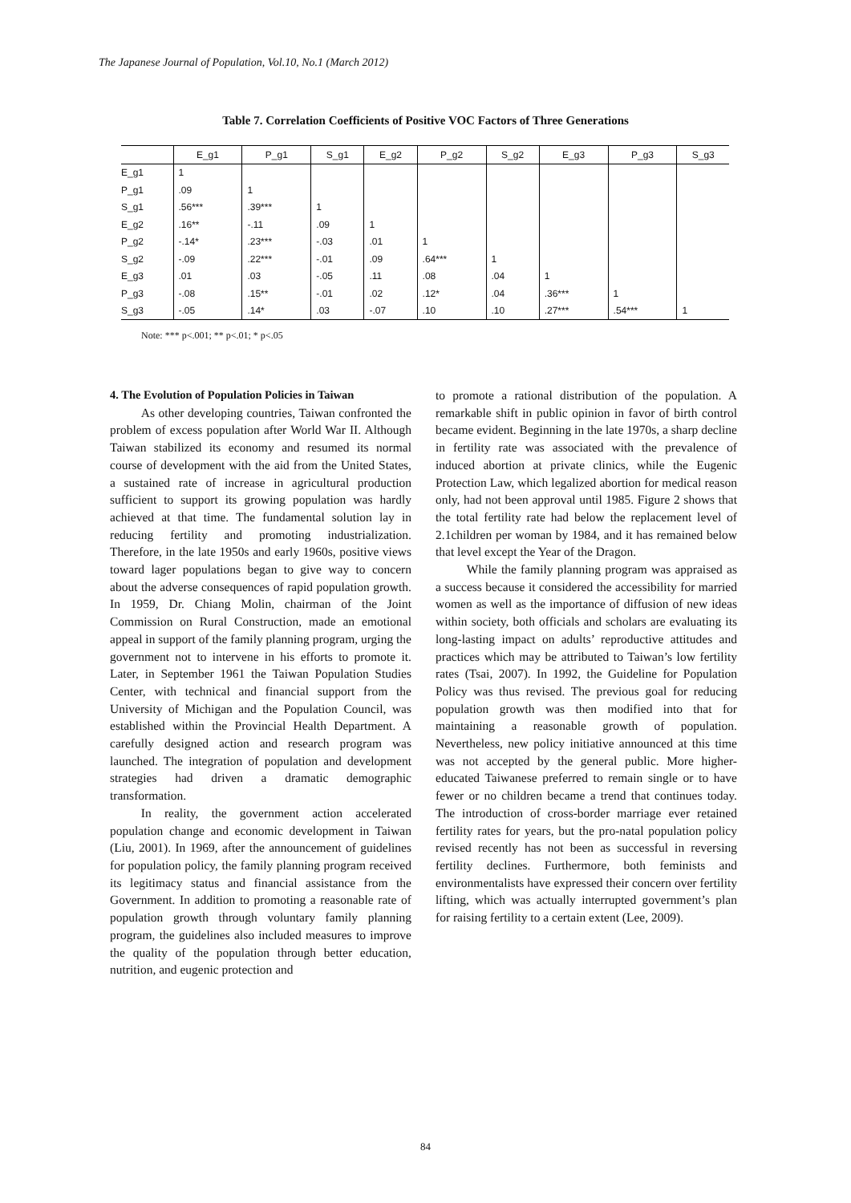The Japanese Journal of Population, Vol.10, No.1 (March 2012)
Table 7. Correlation Coefficients of Positive VOC Factors of Three Generations
| | E_g1 | P_g1 | S_g1 | E_g2 | P_g2 | S_g2 | E_g3 | P_g3 | S_g3 |
| --- | --- | --- | --- | --- | --- | --- | --- | --- | --- |
| E_g1 | 1 | | | | | | | | |
| P_g1 | .09 | 1 | | | | | | | |
| S_g1 | .56*** | .39*** | 1 | | | | | | |
| E_g2 | .16** | -.11 | .09 | 1 | | | | | |
| P_g2 | -.14* | .23*** | -.03 | .01 | 1 | | | | |
| S_g2 | -.09 | .22*** | -.01 | .09 | .64*** | 1 | | | |
| E_g3 | .01 | .03 | -.05 | .11 | .08 | .04 | 1 | | |
| P_g3 | -.08 | .15** | -.01 | .02 | .12* | .04 | .36*** | 1 | |
| S_g3 | -.05 | .14* | .03 | -.07 | .10 | .10 | .27*** | .54*** | 1 |
Note: *** p<.001; ** p<.01; * p<.05
4. The Evolution of Population Policies in Taiwan
As other developing countries, Taiwan confronted the problem of excess population after World War II. Although Taiwan stabilized its economy and resumed its normal course of development with the aid from the United States, a sustained rate of increase in agricultural production sufficient to support its growing population was hardly achieved at that time. The fundamental solution lay in reducing fertility and promoting industrialization. Therefore, in the late 1950s and early 1960s, positive views toward lager populations began to give way to concern about the adverse consequences of rapid population growth. In 1959, Dr. Chiang Molin, chairman of the Joint Commission on Rural Construction, made an emotional appeal in support of the family planning program, urging the government not to intervene in his efforts to promote it. Later, in September 1961 the Taiwan Population Studies Center, with technical and financial support from the University of Michigan and the Population Council, was established within the Provincial Health Department. A carefully designed action and research program was launched. The integration of population and development strategies had driven a dramatic demographic transformation.
In reality, the government action accelerated population change and economic development in Taiwan (Liu, 2001). In 1969, after the announcement of guidelines for population policy, the family planning program received its legitimacy status and financial assistance from the Government. In addition to promoting a reasonable rate of population growth through voluntary family planning program, the guidelines also included measures to improve the quality of the population through better education, nutrition, and eugenic protection and
to promote a rational distribution of the population. A remarkable shift in public opinion in favor of birth control became evident. Beginning in the late 1970s, a sharp decline in fertility rate was associated with the prevalence of induced abortion at private clinics, while the Eugenic Protection Law, which legalized abortion for medical reason only, had not been approval until 1985. Figure 2 shows that the total fertility rate had below the replacement level of 2.1children per woman by 1984, and it has remained below that level except the Year of the Dragon.
While the family planning program was appraised as a success because it considered the accessibility for married women as well as the importance of diffusion of new ideas within society, both officials and scholars are evaluating its long-lasting impact on adults’ reproductive attitudes and practices which may be attributed to Taiwan’s low fertility rates (Tsai, 2007). In 1992, the Guideline for Population Policy was thus revised. The previous goal for reducing population growth was then modified into that for maintaining a reasonable growth of population. Nevertheless, new policy initiative announced at this time was not accepted by the general public. More higher-educated Taiwanese preferred to remain single or to have fewer or no children became a trend that continues today. The introduction of cross-border marriage ever retained fertility rates for years, but the pro-natal population policy revised recently has not been as successful in reversing fertility declines. Furthermore, both feminists and environmentalists have expressed their concern over fertility lifting, which was actually interrupted government’s plan for raising fertility to a certain extent (Lee, 2009).
84